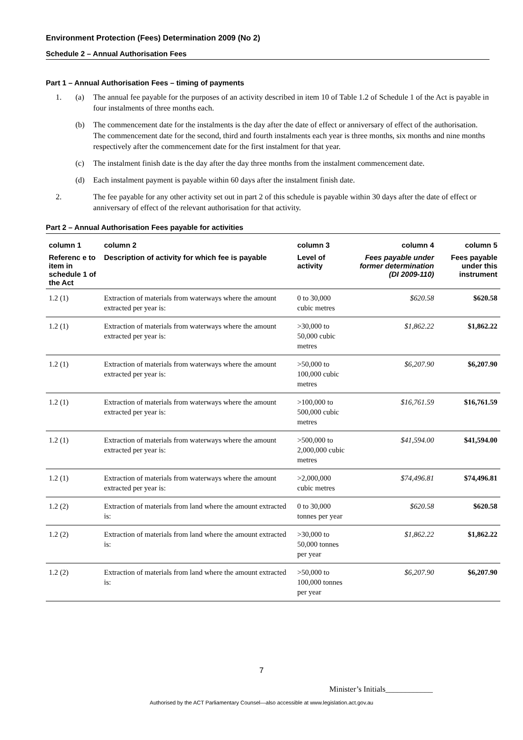Environment Protection (Fees) Determination 2009 (No 2)
Schedule 2 – Annual Authorisation Fees
Part 1 – Annual Authorisation Fees – timing of payments
1. (a) The annual fee payable for the purposes of an activity described in item 10 of Table 1.2 of Schedule 1 of the Act is payable in four instalments of three months each.
(b) The commencement date for the instalments is the day after the date of effect or anniversary of effect of the authorisation. The commencement date for the second, third and fourth instalments each year is three months, six months and nine months respectively after the commencement date for the first instalment for that year.
(c) The instalment finish date is the day after the day three months from the instalment commencement date.
(d) Each instalment payment is payable within 60 days after the instalment finish date.
2. The fee payable for any other activity set out in part 2 of this schedule is payable within 30 days after the date of effect or anniversary of effect of the relevant authorisation for that activity.
Part 2 – Annual Authorisation Fees payable for activities
| column 1 | column 2 | column 3 | column 4 | column 5 |
| --- | --- | --- | --- | --- |
| Referenc e to item in schedule 1 of the Act | Description of activity for which fee is payable | Level of activity | Fees payable under former determination (DI 2009-110) | Fees payable under this instrument |
| 1.2 (1) | Extraction of materials from waterways where the amount extracted per year is: | 0 to 30,000 cubic metres | $620.58 | $620.58 |
| 1.2 (1) | Extraction of materials from waterways where the amount extracted per year is: | >30,000 to 50,000 cubic metres | $1,862.22 | $1,862.22 |
| 1.2 (1) | Extraction of materials from waterways where the amount extracted per year is: | >50,000 to 100,000 cubic metres | $6,207.90 | $6,207.90 |
| 1.2 (1) | Extraction of materials from waterways where the amount extracted per year is: | >100,000 to 500,000 cubic metres | $16,761.59 | $16,761.59 |
| 1.2 (1) | Extraction of materials from waterways where the amount extracted per year is: | >500,000 to 2,000,000 cubic metres | $41,594.00 | $41,594.00 |
| 1.2 (1) | Extraction of materials from waterways where the amount extracted per year is: | >2,000,000 cubic metres | $74,496.81 | $74,496.81 |
| 1.2 (2) | Extraction of materials from land where the amount extracted is: | 0 to 30,000 tonnes per year | $620.58 | $620.58 |
| 1.2 (2) | Extraction of materials from land where the amount extracted is: | >30,000 to 50,000 tonnes per year | $1,862.22 | $1,862.22 |
| 1.2 (2) | Extraction of materials from land where the amount extracted is: | >50,000 to 100,000 tonnes per year | $6,207.90 | $6,207.90 |
7
Minister’s Initials____________
Authorised by the ACT Parliamentary Counsel—also accessible at www.legislation.act.gov.au